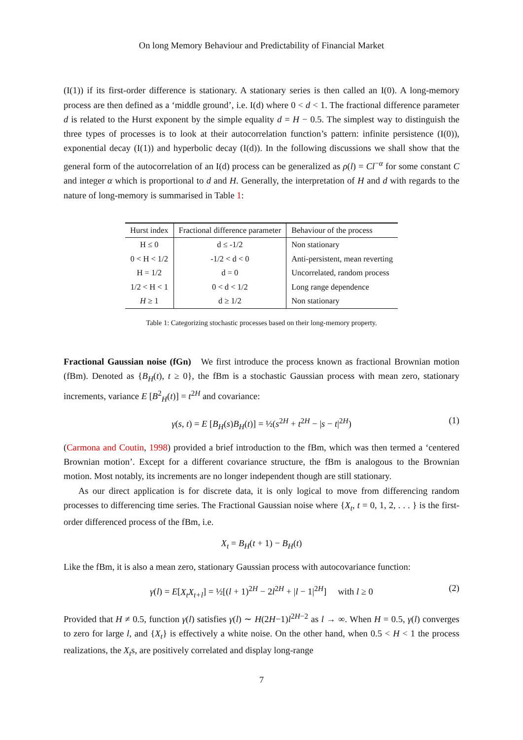On long Memory Behaviour and Predictability of Financial Market
(I(1)) if its first-order difference is stationary. A stationary series is then called an I(0). A long-memory process are then defined as a ‘middle ground’, i.e. I(d) where 0 < d < 1. The fractional difference parameter d is related to the Hurst exponent by the simple equality d = H − 0.5. The simplest way to distinguish the three types of processes is to look at their autocorrelation function’s pattern: infinite persistence (I(0)), exponential decay (I(1)) and hyperbolic decay (I(d)). In the following discussions we shall show that the general form of the autocorrelation of an I(d) process can be generalized as ρ(l) = Cl<sup>−α</sup> for some constant C and integer α which is proportional to d and H. Generally, the interpretation of H and d with regards to the nature of long-memory is summarised in Table 1:
| Hurst index | Fractional difference parameter | Behaviour of the process |
| --- | --- | --- |
| H ≤ 0 | d ≤ -1/2 | Non stationary |
| 0 < H < 1/2 | -1/2 < d < 0 | Anti-persistent, mean reverting |
| H = 1/2 | d = 0 | Uncorrelated, random process |
| 1/2 < H < 1 | 0 < d < 1/2 | Long range dependence |
| H ≥ 1 | d ≥ 1/2 | Non stationary |
Table 1: Categorizing stochastic processes based on their long-memory property.
Fractional Gaussian noise (fGn) We first introduce the process known as fractional Brownian motion (fBm). Denoted as {B<sub>H</sub>(t), t ≥ 0}, the fBm is a stochastic Gaussian process with mean zero, stationary increments, variance E [B<sup>2</sup><sub>H</sub>(t)] = t<sup>2H</sup> and covariance:
γ(s, t) = E [B<sub>H</sub>(s)B<sub>H</sub>(t)] = ½(s<sup>2H</sup> + t<sup>2H</sup> − |s − t|<sup>2H</sup>) (1)
(Carmona and Coutin, 1998) provided a brief introduction to the fBm, which was then termed a ‘centered Brownian motion’. Except for a different covariance structure, the fBm is analogous to the Brownian motion. Most notably, its increments are no longer independent though are still stationary.
As our direct application is for discrete data, it is only logical to move from differencing random processes to differencing time series. The Fractional Gaussian noise where {X<sub>t</sub>, t = 0, 1, 2, . . . } is the first-order differenced process of the fBm, i.e.
X<sub>t</sub> = B<sub>H</sub>(t + 1) − B<sub>H</sub>(t)
Like the fBm, it is also a mean zero, stationary Gaussian process with autocovariance function:
γ(l) = E[X<sub>t</sub>X<sub>t+l</sub>] = ½[(l + 1)<sup>2H</sup> − 2l<sup>2H</sup> + |l − 1|<sup>2H</sup>] with l ≥ 0 (2)
Provided that H ≠ 0.5, function γ(l) satisfies γ(l) ∼ H(2H−1)l<sup>2H−2</sup> as l → ∞. When H = 0.5, γ(l) converges to zero for large l, and {X<sub>t</sub>} is effectively a white noise. On the other hand, when 0.5 < H < 1 the process realizations, the X<sub>t</sub>s, are positively correlated and display long-range
7